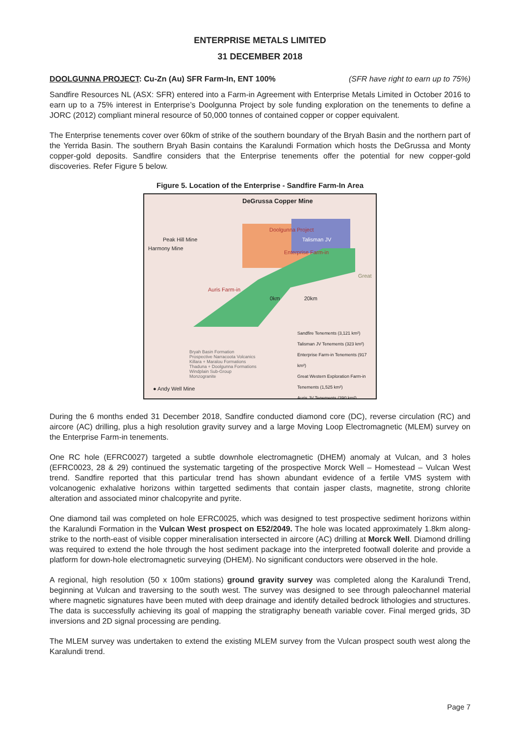ENTERPRISE METALS LIMITED
31 DECEMBER 2018
DOOLGUNNA PROJECT: Cu-Zn (Au) SFR Farm-In, ENT 100% (SFR have right to earn up to 75%)
Sandfire Resources NL (ASX: SFR) entered into a Farm-in Agreement with Enterprise Metals Limited in October 2016 to earn up to a 75% interest in Enterprise’s Doolgunna Project by sole funding exploration on the tenements to define a JORC (2012) compliant mineral resource of 50,000 tonnes of contained copper or copper equivalent.
The Enterprise tenements cover over 60km of strike of the southern boundary of the Bryah Basin and the northern part of the Yerrida Basin. The southern Bryah Basin contains the Karalundi Formation which hosts the DeGrussa and Monty copper-gold deposits. Sandfire considers that the Enterprise tenements offer the potential for new copper-gold discoveries. Refer Figure 5 below.
Figure 5. Location of the Enterprise - Sandfire Farm-In Area
DeGrussa Copper Mine
Doolgunna Project
Talisman JV
Peak Hill Mine
Harmony Mine
Enterprise Farm-in
Great
Auris Farm-in
0km 20km
Bryah Basin Formation
Prospective Narracoota Volcanics
Killara + Maralou Formations
Thaduna + Doolgunna Formations
Windplain Sub-Group
Monzogranite
Sandfire Tenements (3,121 km²)
Talisman JV Tenements (323 km²)
Enterprise Farm-in Tenements (917 km²)
Great Western Exploration Farm-in Tenements (1,525 km²)
Auris JV Tenements (390 km²)
● Andy Well Mine
During the 6 months ended 31 December 2018, Sandfire conducted diamond core (DC), reverse circulation (RC) and aircore (AC) drilling, plus a high resolution gravity survey and a large Moving Loop Electromagnetic (MLEM) survey on the Enterprise Farm-in tenements.
One RC hole (EFRC0027) targeted a subtle downhole electromagnetic (DHEM) anomaly at Vulcan, and 3 holes (EFRC0023, 28 & 29) continued the systematic targeting of the prospective Morck Well – Homestead – Vulcan West trend. Sandfire reported that this particular trend has shown abundant evidence of a fertile VMS system with volcanogenic exhalative horizons within targetted sediments that contain jasper clasts, magnetite, strong chlorite alteration and associated minor chalcopyrite and pyrite.
One diamond tail was completed on hole EFRC0025, which was designed to test prospective sediment horizons within the Karalundi Formation in the Vulcan West prospect on E52/2049. The hole was located approximately 1.8km along-strike to the north-east of visible copper mineralisation intersected in aircore (AC) drilling at Morck Well. Diamond drilling was required to extend the hole through the host sediment package into the interpreted footwall dolerite and provide a platform for down-hole electromagnetic surveying (DHEM). No significant conductors were observed in the hole.
A regional, high resolution (50 x 100m stations) ground gravity survey was completed along the Karalundi Trend, beginning at Vulcan and traversing to the south west. The survey was designed to see through paleochannel material where magnetic signatures have been muted with deep drainage and identify detailed bedrock lithologies and structures. The data is successfully achieving its goal of mapping the stratigraphy beneath variable cover. Final merged grids, 3D inversions and 2D signal processing are pending.
The MLEM survey was undertaken to extend the existing MLEM survey from the Vulcan prospect south west along the Karalundi trend.
Page 7